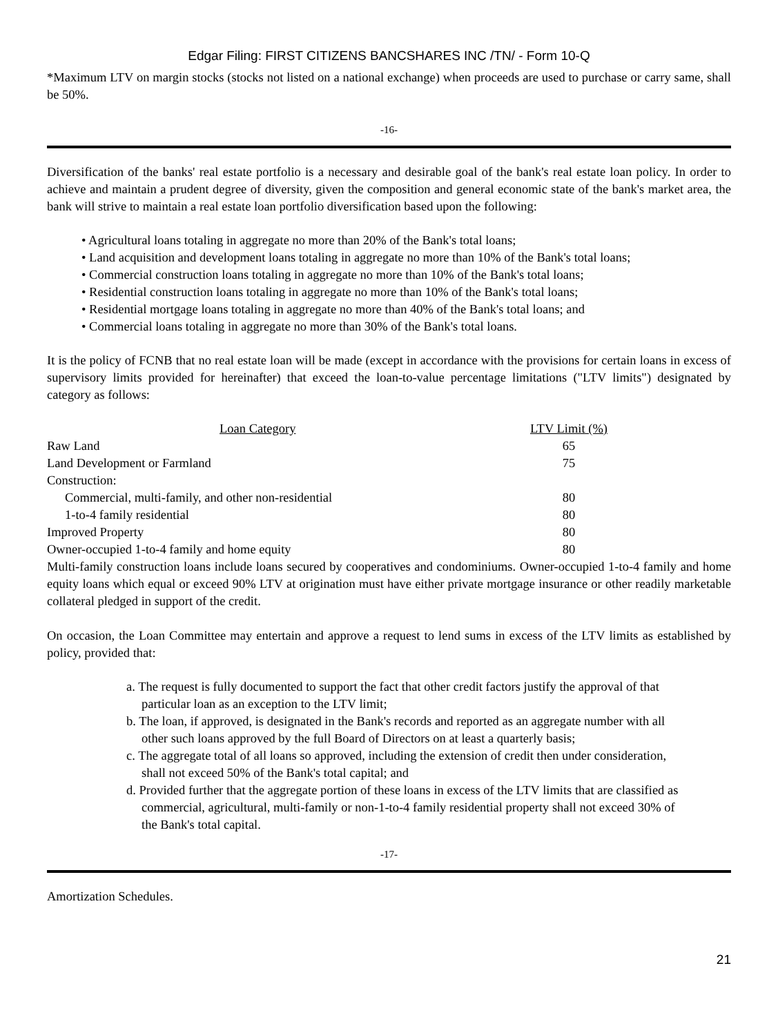Edgar Filing: FIRST CITIZENS BANCSHARES INC /TN/ - Form 10-Q
*Maximum LTV on margin stocks (stocks not listed on a national exchange) when proceeds are used to purchase or carry same, shall be 50%.
-16-
Diversification of the banks' real estate portfolio is a necessary and desirable goal of the bank's real estate loan policy. In order to achieve and maintain a prudent degree of diversity, given the composition and general economic state of the bank's market area, the bank will strive to maintain a real estate loan portfolio diversification based upon the following:
• Agricultural loans totaling in aggregate no more than 20% of the Bank's total loans;
• Land acquisition and development loans totaling in aggregate no more than 10% of the Bank's total loans;
• Commercial construction loans totaling in aggregate no more than 10% of the Bank's total loans;
• Residential construction loans totaling in aggregate no more than 10% of the Bank's total loans;
• Residential mortgage loans totaling in aggregate no more than 40% of the Bank's total loans; and
• Commercial loans totaling in aggregate no more than 30% of the Bank's total loans.
It is the policy of FCNB that no real estate loan will be made (except in accordance with the provisions for certain loans in excess of supervisory limits provided for hereinafter) that exceed the loan-to-value percentage limitations ("LTV limits") designated by category as follows:
| Loan Category | LTV Limit (%) |
| --- | --- |
| Raw Land | 65 |
| Land Development or Farmland | 75 |
| Construction: | |
| Commercial, multi-family, and other non-residential | 80 |
| 1-to-4 family residential | 80 |
| Improved Property | 80 |
| Owner-occupied 1-to-4 family and home equity | 80 |
Multi-family construction loans include loans secured by cooperatives and condominiums. Owner-occupied 1-to-4 family and home equity loans which equal or exceed 90% LTV at origination must have either private mortgage insurance or other readily marketable collateral pledged in support of the credit.
On occasion, the Loan Committee may entertain and approve a request to lend sums in excess of the LTV limits as established by policy, provided that:
a. The request is fully documented to support the fact that other credit factors justify the approval of that particular loan as an exception to the LTV limit;
b. The loan, if approved, is designated in the Bank's records and reported as an aggregate number with all other such loans approved by the full Board of Directors on at least a quarterly basis;
c. The aggregate total of all loans so approved, including the extension of credit then under consideration, shall not exceed 50% of the Bank's total capital; and
d. Provided further that the aggregate portion of these loans in excess of the LTV limits that are classified as commercial, agricultural, multi-family or non-1-to-4 family residential property shall not exceed 30% of the Bank's total capital.
-17-
Amortization Schedules.
21